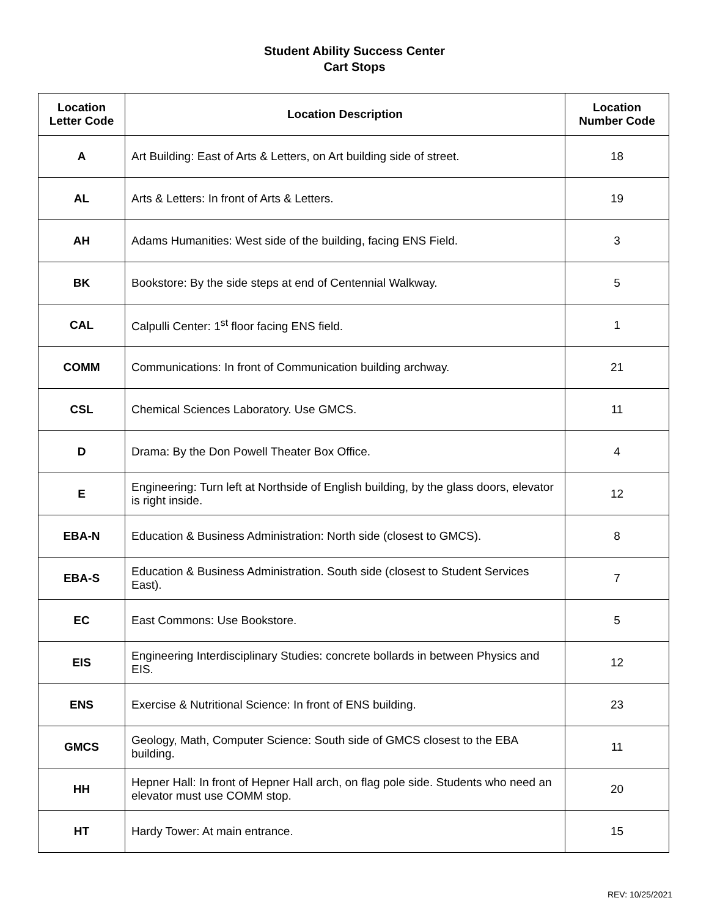Student Ability Success Center
Cart Stops
| Location Letter Code | Location Description | Location Number Code |
| --- | --- | --- |
| A | Art Building: East of Arts & Letters, on Art building side of street. | 18 |
| AL | Arts & Letters: In front of Arts & Letters. | 19 |
| AH | Adams Humanities: West side of the building, facing ENS Field. | 3 |
| BK | Bookstore: By the side steps at end of Centennial Walkway. | 5 |
| CAL | Calpulli Center: 1<sup>st</sup> floor facing ENS field. | 1 |
| COMM | Communications: In front of Communication building archway. | 21 |
| CSL | Chemical Sciences Laboratory. Use GMCS. | 11 |
| D | Drama: By the Don Powell Theater Box Office. | 4 |
| E | Engineering: Turn left at Northside of English building, by the glass doors, elevator is right inside. | 12 |
| EBA-N | Education & Business Administration: North side (closest to GMCS). | 8 |
| EBA-S | Education & Business Administration. South side (closest to Student Services East). | 7 |
| EC | East Commons: Use Bookstore. | 5 |
| EIS | Engineering Interdisciplinary Studies: concrete bollards in between Physics and EIS. | 12 |
| ENS | Exercise & Nutritional Science: In front of ENS building. | 23 |
| GMCS | Geology, Math, Computer Science: South side of GMCS closest to the EBA building. | 11 |
| HH | Hepner Hall: In front of Hepner Hall arch, on flag pole side. Students who need an elevator must use COMM stop. | 20 |
| HT | Hardy Tower: At main entrance. | 15 |
REV: 10/25/2021